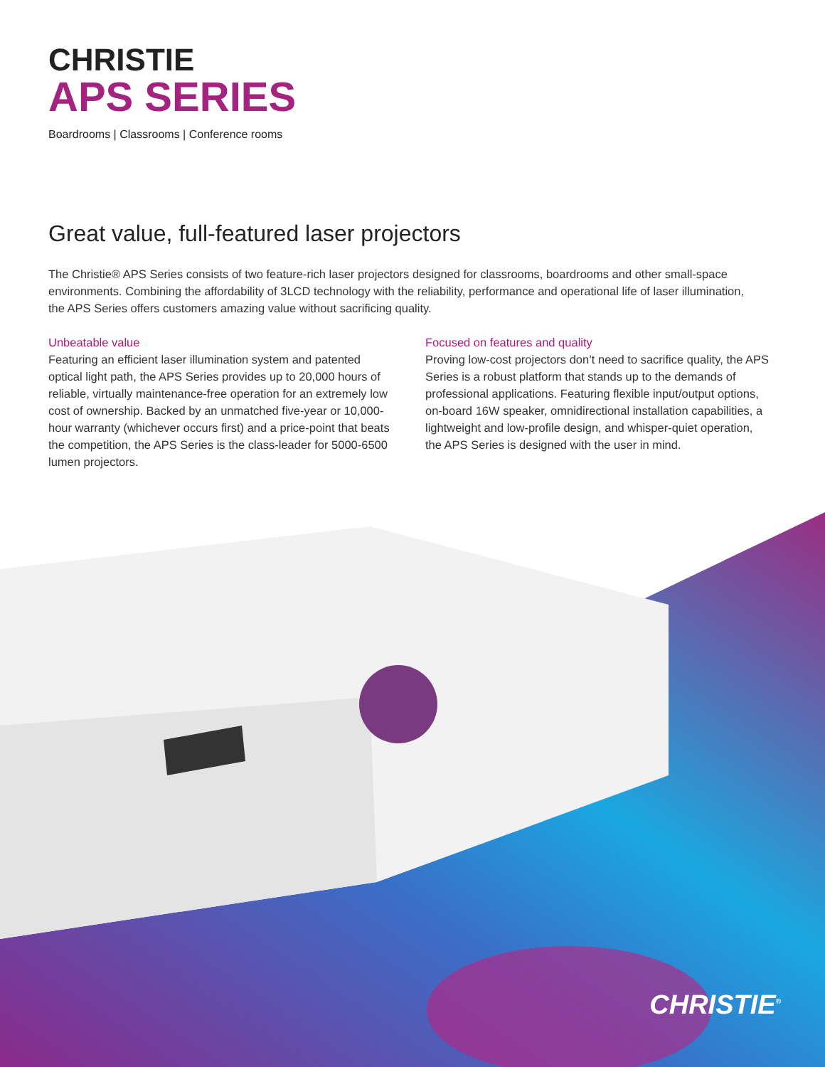CHRISTIE
APS SERIES
Boardrooms | Classrooms | Conference rooms
Great value, full-featured laser projectors
The Christie® APS Series consists of two feature-rich laser projectors designed for classrooms, boardrooms and other small-space environments. Combining the affordability of 3LCD technology with the reliability, performance and operational life of laser illumination, the APS Series offers customers amazing value without sacrificing quality.
Unbeatable value
Featuring an efficient laser illumination system and patented optical light path, the APS Series provides up to 20,000 hours of reliable, virtually maintenance-free operation for an extremely low cost of ownership. Backed by an unmatched five-year or 10,000-hour warranty (whichever occurs first) and a price-point that beats the competition, the APS Series is the class-leader for 5000-6500 lumen projectors.
Focused on features and quality
Proving low-cost projectors don’t need to sacrifice quality, the APS Series is a robust platform that stands up to the demands of professional applications. Featuring flexible input/output options, on-board 16W speaker, omnidirectional installation capabilities, a lightweight and low-profile design, and whisper-quiet operation, the APS Series is designed with the user in mind.
CHRISTIE<sup>®</sup>